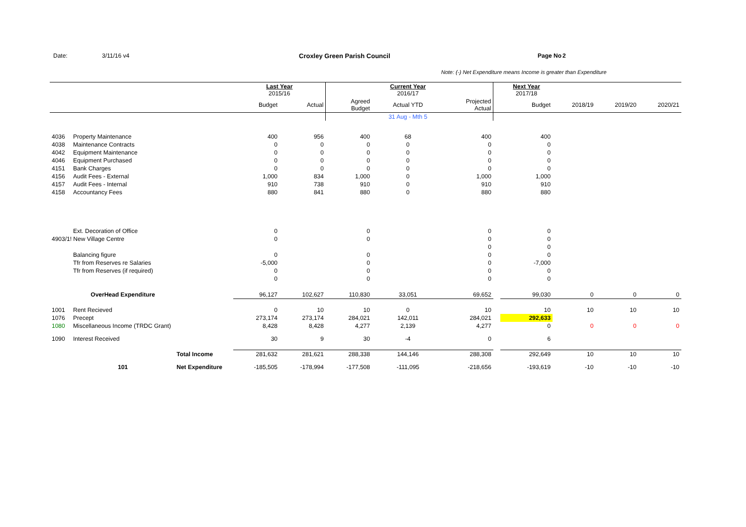Date: 3/11/16 v4 Croxley Green Parish Council Page No 2
Note: (-) Net Expenditure means Income is greater than Expenditure
| | | | Last Year 2015/16 | | | Current Year 2016/17 | | | Next Year 2017/18 | | | |
| | | | Budget | Actual | Agreed Budget | Actual YTD | Projected Actual | | Budget | 2018/19 | 2019/20 | 2020/21 |
| | | | | | | 31 Aug - Mth 5 | | | | | | |
| 4036 | Property Maintenance | | 400 | 956 | 400 | 68 | 400 | | 400 | | | |
| 4038 | Maintenance Contracts | | 0 | 0 | 0 | 0 | 0 | | 0 | | | |
| 4042 | Equipment Maintenance | | 0 | 0 | 0 | 0 | 0 | | 0 | | | |
| 4046 | Equipment Purchased | | 0 | 0 | 0 | 0 | 0 | | 0 | | | |
| 4151 | Bank Charges | | 0 | 0 | 0 | 0 | 0 | | 0 | | | |
| 4156 | Audit Fees - External | | 1,000 | 834 | 1,000 | 0 | 1,000 | | 1,000 | | | |
| 4157 | Audit Fees - Internal | | 910 | 738 | 910 | 0 | 910 | | 910 | | | |
| 4158 | Accountancy Fees | | 880 | 841 | 880 | 0 | 880 | | 880 | | | |
| | Ext. Decoration of Office | | 0 | | 0 | | 0 | | 0 | | | |
| 4903/1! New Village Centre | | | 0 | | 0 | | 0 | | 0 | | | |
| | | | | | | | 0 | | 0 | | | |
| | Balancing figure | | 0 | | 0 | | 0 | | 0 | | | |
| | Tfr from Reserves re Salaries | | -5,000 | | 0 | | 0 | | -7,000 | | | |
| | Tfr from Reserves (if required) | | 0 | | 0 | | 0 | | 0 | | | |
| | | | 0 | | 0 | | 0 | | 0 | | | |
| | OverHead Expenditure | | 96,127 | 102,627 | 110,830 | 33,051 | 69,652 | | 99,030 | 0 | 0 | 0 |
| 1001 | Rent Recieved | | 0 | 10 | 10 | 0 | 10 | | 10 | 10 | 10 | 10 |
| 1076 | Precept | | 273,174 | 273,174 | 284,021 | 142,011 | 284,021 | | 292,633 | | | |
| 1080 | Miscellaneous Income (TRDC Grant) | | 8,428 | 8,428 | 4,277 | 2,139 | 4,277 | | 0 | 0 | 0 | 0 |
| 1090 | Interest Received | | 30 | 9 | 30 | -4 | 0 | | 6 | | | |
| | | Total Income | 281,632 | 281,621 | 288,338 | 144,146 | 288,308 | | 292,649 | 10 | 10 | 10 |
| | 101 | Net Expenditure | -185,505 | -178,994 | -177,508 | -111,095 | -218,656 | | -193,619 | -10 | -10 | -10 |